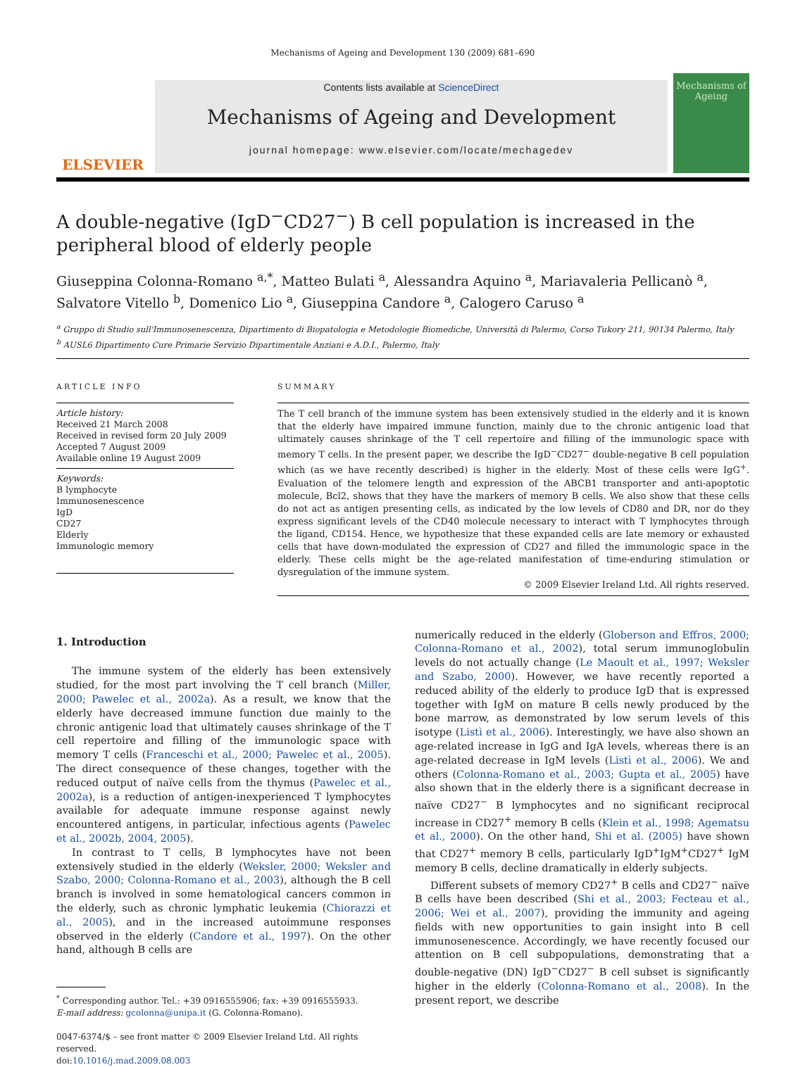Mechanisms of Ageing and Development 130 (2009) 681–690
ELSEVIER
Contents lists available at ScienceDirect
Mechanisms of Ageing and Development
journal homepage: www.elsevier.com/locate/mechagedev
Mechanisms of Ageing
A double-negative (IgD<sup>−</sup>CD27<sup>−</sup>) B cell population is increased in the peripheral blood of elderly people
Giuseppina Colonna-Romano <sup>a,*</sup>, Matteo Bulati <sup>a</sup>, Alessandra Aquino <sup>a</sup>, Mariavaleria Pellicanò <sup>a</sup>, Salvatore Vitello <sup>b</sup>, Domenico Lio <sup>a</sup>, Giuseppina Candore <sup>a</sup>, Calogero Caruso <sup>a</sup>
<sup>a</sup> Gruppo di Studio sull'Immunosenescenza, Dipartimento di Biopatologia e Metodologie Biomediche, Università di Palermo, Corso Tukory 211, 90134 Palermo, Italy
<sup>b</sup> AUSL6 Dipartimento Cure Primarie Servizio Dipartimentale Anziani e A.D.I., Palermo, Italy
ARTICLE INFO
Article history:
Received 21 March 2008
Received in revised form 20 July 2009
Accepted 7 August 2009
Available online 19 August 2009
Keywords:
B lymphocyte
Immunosenescence
IgD
CD27
Elderly
Immunologic memory
SUMMARY
The T cell branch of the immune system has been extensively studied in the elderly and it is known that the elderly have impaired immune function, mainly due to the chronic antigenic load that ultimately causes shrinkage of the T cell repertoire and filling of the immunologic space with memory T cells. In the present paper, we describe the IgD<sup>−</sup>CD27<sup>−</sup> double-negative B cell population which (as we have recently described) is higher in the elderly. Most of these cells were IgG<sup>+</sup>. Evaluation of the telomere length and expression of the ABCB1 transporter and anti-apoptotic molecule, Bcl2, shows that they have the markers of memory B cells. We also show that these cells do not act as antigen presenting cells, as indicated by the low levels of CD80 and DR, nor do they express significant levels of the CD40 molecule necessary to interact with T lymphocytes through the ligand, CD154. Hence, we hypothesize that these expanded cells are late memory or exhausted cells that have down-modulated the expression of CD27 and filled the immunologic space in the elderly. These cells might be the age-related manifestation of time-enduring stimulation or dysregulation of the immune system.
© 2009 Elsevier Ireland Ltd. All rights reserved.
1. Introduction
The immune system of the elderly has been extensively studied, for the most part involving the T cell branch (Miller, 2000; Pawelec et al., 2002a). As a result, we know that the elderly have decreased immune function due mainly to the chronic antigenic load that ultimately causes shrinkage of the T cell repertoire and filling of the immunologic space with memory T cells (Franceschi et al., 2000; Pawelec et al., 2005). The direct consequence of these changes, together with the reduced output of naïve cells from the thymus (Pawelec et al., 2002a), is a reduction of antigen-inexperienced T lymphocytes available for adequate immune response against newly encountered antigens, in particular, infectious agents (Pawelec et al., 2002b, 2004, 2005).
In contrast to T cells, B lymphocytes have not been extensively studied in the elderly (Weksler, 2000; Weksler and Szabo, 2000; Colonna-Romano et al., 2003), although the B cell branch is involved in some hematological cancers common in the elderly, such as chronic lymphatic leukemia (Chiorazzi et al., 2005), and in the increased autoimmune responses observed in the elderly (Candore et al., 1997). On the other hand, although B cells are
<sup>*</sup> Corresponding author. Tel.: +39 0916555906; fax: +39 0916555933.
E-mail address: gcolonna@unipa.it (G. Colonna-Romano).
0047-6374/$ – see front matter © 2009 Elsevier Ireland Ltd. All rights reserved.
doi:10.1016/j.mad.2009.08.003
numerically reduced in the elderly (Globerson and Effros, 2000; Colonna-Romano et al., 2002), total serum immunoglobulin levels do not actually change (Le Maoult et al., 1997; Weksler and Szabo, 2000). However, we have recently reported a reduced ability of the elderly to produce IgD that is expressed together with IgM on mature B cells newly produced by the bone marrow, as demonstrated by low serum levels of this isotype (Listì et al., 2006). Interestingly, we have also shown an age-related increase in IgG and IgA levels, whereas there is an age-related decrease in IgM levels (Listì et al., 2006). We and others (Colonna-Romano et al., 2003; Gupta et al., 2005) have also shown that in the elderly there is a significant decrease in naïve CD27<sup>−</sup> B lymphocytes and no significant reciprocal increase in CD27<sup>+</sup> memory B cells (Klein et al., 1998; Agematsu et al., 2000). On the other hand, Shi et al. (2005) have shown that CD27<sup>+</sup> memory B cells, particularly IgD<sup>+</sup>IgM<sup>+</sup>CD27<sup>+</sup> IgM memory B cells, decline dramatically in elderly subjects.
Different subsets of memory CD27<sup>+</sup> B cells and CD27<sup>−</sup> naïve B cells have been described (Shi et al., 2003; Fecteau et al., 2006; Wei et al., 2007), providing the immunity and ageing fields with new opportunities to gain insight into B cell immunosenescence. Accordingly, we have recently focused our attention on B cell subpopulations, demonstrating that a double-negative (DN) IgD<sup>−</sup>CD27<sup>−</sup> B cell subset is significantly higher in the elderly (Colonna-Romano et al., 2008). In the present report, we describe